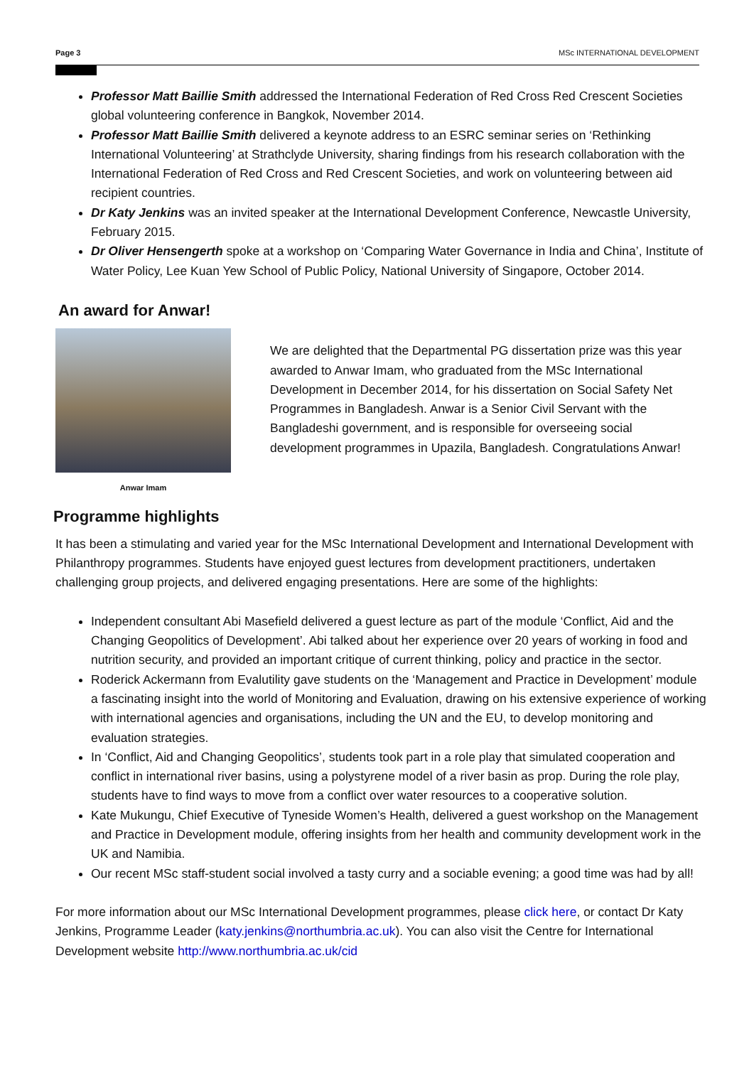Page 3 MSc INTERNATIONAL DEVELOPMENT
Professor Matt Baillie Smith addressed the International Federation of Red Cross Red Crescent Societies global volunteering conference in Bangkok, November 2014.
Professor Matt Baillie Smith delivered a keynote address to an ESRC seminar series on ‘Rethinking International Volunteering’ at Strathclyde University, sharing findings from his research collaboration with the International Federation of Red Cross and Red Crescent Societies, and work on volunteering between aid recipient countries.
Dr Katy Jenkins was an invited speaker at the International Development Conference, Newcastle University, February 2015.
Dr Oliver Hensengerth spoke at a workshop on ‘Comparing Water Governance in India and China’, Institute of Water Policy, Lee Kuan Yew School of Public Policy, National University of Singapore, October 2014.
An award for Anwar!
Anwar Imam
We are delighted that the Departmental PG dissertation prize was this year awarded to Anwar Imam, who graduated from the MSc International Development in December 2014, for his dissertation on Social Safety Net Programmes in Bangladesh. Anwar is a Senior Civil Servant with the Bangladeshi government, and is responsible for overseeing social development programmes in Upazila, Bangladesh. Congratulations Anwar!
Programme highlights
It has been a stimulating and varied year for the MSc International Development and International Development with Philanthropy programmes. Students have enjoyed guest lectures from development practitioners, undertaken challenging group projects, and delivered engaging presentations. Here are some of the highlights:
Independent consultant Abi Masefield delivered a guest lecture as part of the module ‘Conflict, Aid and the Changing Geopolitics of Development’. Abi talked about her experience over 20 years of working in food and nutrition security, and provided an important critique of current thinking, policy and practice in the sector.
Roderick Ackermann from Evalutility gave students on the ‘Management and Practice in Development’ module a fascinating insight into the world of Monitoring and Evaluation, drawing on his extensive experience of working with international agencies and organisations, including the UN and the EU, to develop monitoring and evaluation strategies.
In ‘Conflict, Aid and Changing Geopolitics’, students took part in a role play that simulated cooperation and conflict in international river basins, using a polystyrene model of a river basin as prop. During the role play, students have to find ways to move from a conflict over water resources to a cooperative solution.
Kate Mukungu, Chief Executive of Tyneside Women’s Health, delivered a guest workshop on the Management and Practice in Development module, offering insights from her health and community development work in the UK and Namibia.
Our recent MSc staff-student social involved a tasty curry and a sociable evening; a good time was had by all!
For more information about our MSc International Development programmes, please click here, or contact Dr Katy Jenkins, Programme Leader (katy.jenkins@northumbria.ac.uk). You can also visit the Centre for International Development website http://www.northumbria.ac.uk/cid